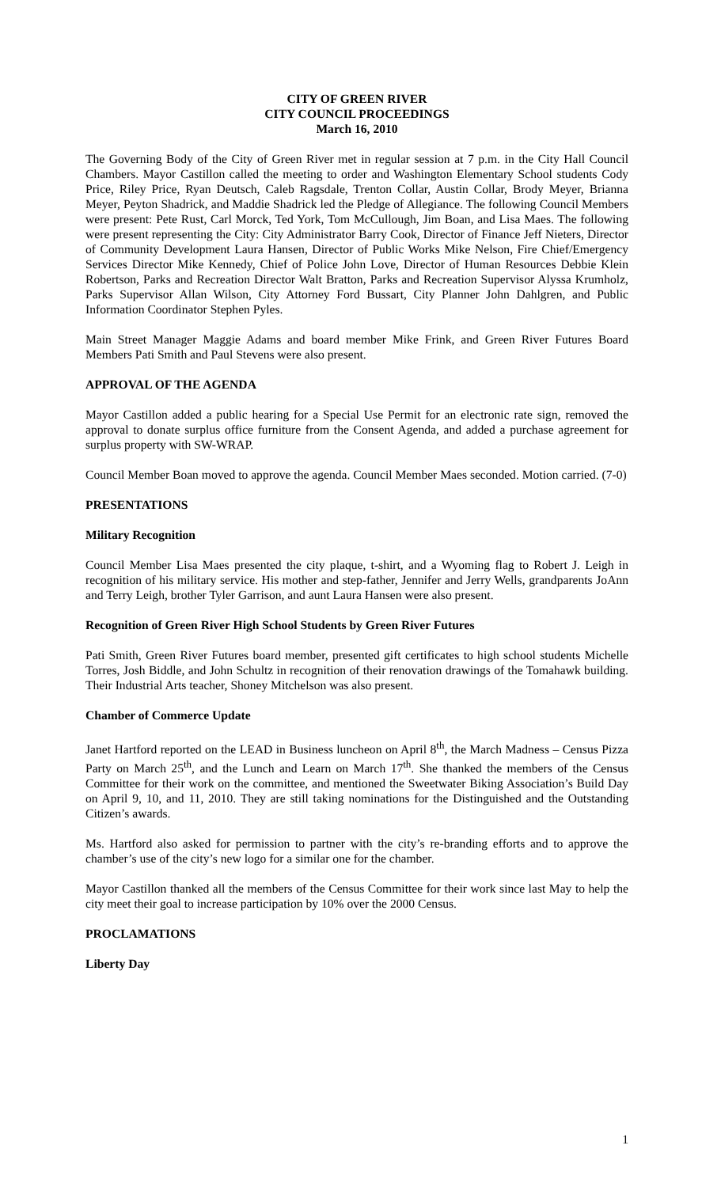CITY OF GREEN RIVER
CITY COUNCIL PROCEEDINGS
March 16, 2010
The Governing Body of the City of Green River met in regular session at 7 p.m. in the City Hall Council Chambers. Mayor Castillon called the meeting to order and Washington Elementary School students Cody Price, Riley Price, Ryan Deutsch, Caleb Ragsdale, Trenton Collar, Austin Collar, Brody Meyer, Brianna Meyer, Peyton Shadrick, and Maddie Shadrick led the Pledge of Allegiance. The following Council Members were present: Pete Rust, Carl Morck, Ted York, Tom McCullough, Jim Boan, and Lisa Maes. The following were present representing the City: City Administrator Barry Cook, Director of Finance Jeff Nieters, Director of Community Development Laura Hansen, Director of Public Works Mike Nelson, Fire Chief/Emergency Services Director Mike Kennedy, Chief of Police John Love, Director of Human Resources Debbie Klein Robertson, Parks and Recreation Director Walt Bratton, Parks and Recreation Supervisor Alyssa Krumholz, Parks Supervisor Allan Wilson, City Attorney Ford Bussart, City Planner John Dahlgren, and Public Information Coordinator Stephen Pyles.
Main Street Manager Maggie Adams and board member Mike Frink, and Green River Futures Board Members Pati Smith and Paul Stevens were also present.
APPROVAL OF THE AGENDA
Mayor Castillon added a public hearing for a Special Use Permit for an electronic rate sign, removed the approval to donate surplus office furniture from the Consent Agenda, and added a purchase agreement for surplus property with SW-WRAP.
Council Member Boan moved to approve the agenda. Council Member Maes seconded. Motion carried. (7-0)
PRESENTATIONS
Military Recognition
Council Member Lisa Maes presented the city plaque, t-shirt, and a Wyoming flag to Robert J. Leigh in recognition of his military service. His mother and step-father, Jennifer and Jerry Wells, grandparents JoAnn and Terry Leigh, brother Tyler Garrison, and aunt Laura Hansen were also present.
Recognition of Green River High School Students by Green River Futures
Pati Smith, Green River Futures board member, presented gift certificates to high school students Michelle Torres, Josh Biddle, and John Schultz in recognition of their renovation drawings of the Tomahawk building. Their Industrial Arts teacher, Shoney Mitchelson was also present.
Chamber of Commerce Update
Janet Hartford reported on the LEAD in Business luncheon on April 8<sup>th</sup>, the March Madness – Census Pizza Party on March 25<sup>th</sup>, and the Lunch and Learn on March 17<sup>th</sup>. She thanked the members of the Census Committee for their work on the committee, and mentioned the Sweetwater Biking Association’s Build Day on April 9, 10, and 11, 2010. They are still taking nominations for the Distinguished and the Outstanding Citizen’s awards.
Ms. Hartford also asked for permission to partner with the city’s re-branding efforts and to approve the chamber’s use of the city’s new logo for a similar one for the chamber.
Mayor Castillon thanked all the members of the Census Committee for their work since last May to help the city meet their goal to increase participation by 10% over the 2000 Census.
PROCLAMATIONS
Liberty Day
1